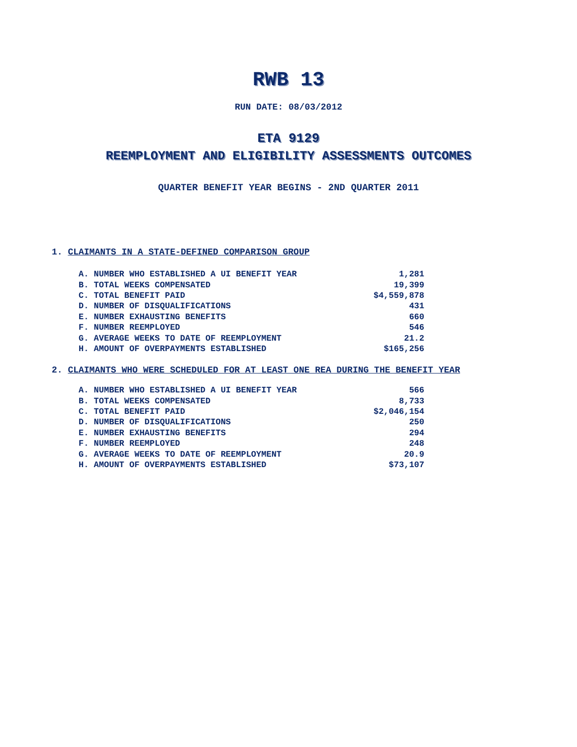RWB 13
RUN DATE: 08/03/2012
ETA 9129
REEMPLOYMENT AND ELIGIBILITY ASSESSMENTS OUTCOMES
QUARTER BENEFIT YEAR BEGINS - 2ND QUARTER 2011
1. CLAIMANTS IN A STATE-DEFINED COMPARISON GROUP
| A. NUMBER WHO ESTABLISHED A UI BENEFIT YEAR | 1,281 |
| B. TOTAL WEEKS COMPENSATED | 19,399 |
| C. TOTAL BENEFIT PAID | $4,559,878 |
| D. NUMBER OF DISQUALIFICATIONS | 431 |
| E. NUMBER EXHAUSTING BENEFITS | 660 |
| F. NUMBER REEMPLOYED | 546 |
| G. AVERAGE WEEKS TO DATE OF REEMPLOYMENT | 21.2 |
| H. AMOUNT OF OVERPAYMENTS ESTABLISHED | $165,256 |
2. CLAIMANTS WHO WERE SCHEDULED FOR AT LEAST ONE REA DURING THE BENEFIT YEAR
| A. NUMBER WHO ESTABLISHED A UI BENEFIT YEAR | 566 |
| B. TOTAL WEEKS COMPENSATED | 8,733 |
| C. TOTAL BENEFIT PAID | $2,046,154 |
| D. NUMBER OF DISQUALIFICATIONS | 250 |
| E. NUMBER EXHAUSTING BENEFITS | 294 |
| F. NUMBER REEMPLOYED | 248 |
| G. AVERAGE WEEKS TO DATE OF REEMPLOYMENT | 20.9 |
| H. AMOUNT OF OVERPAYMENTS ESTABLISHED | $73,107 |